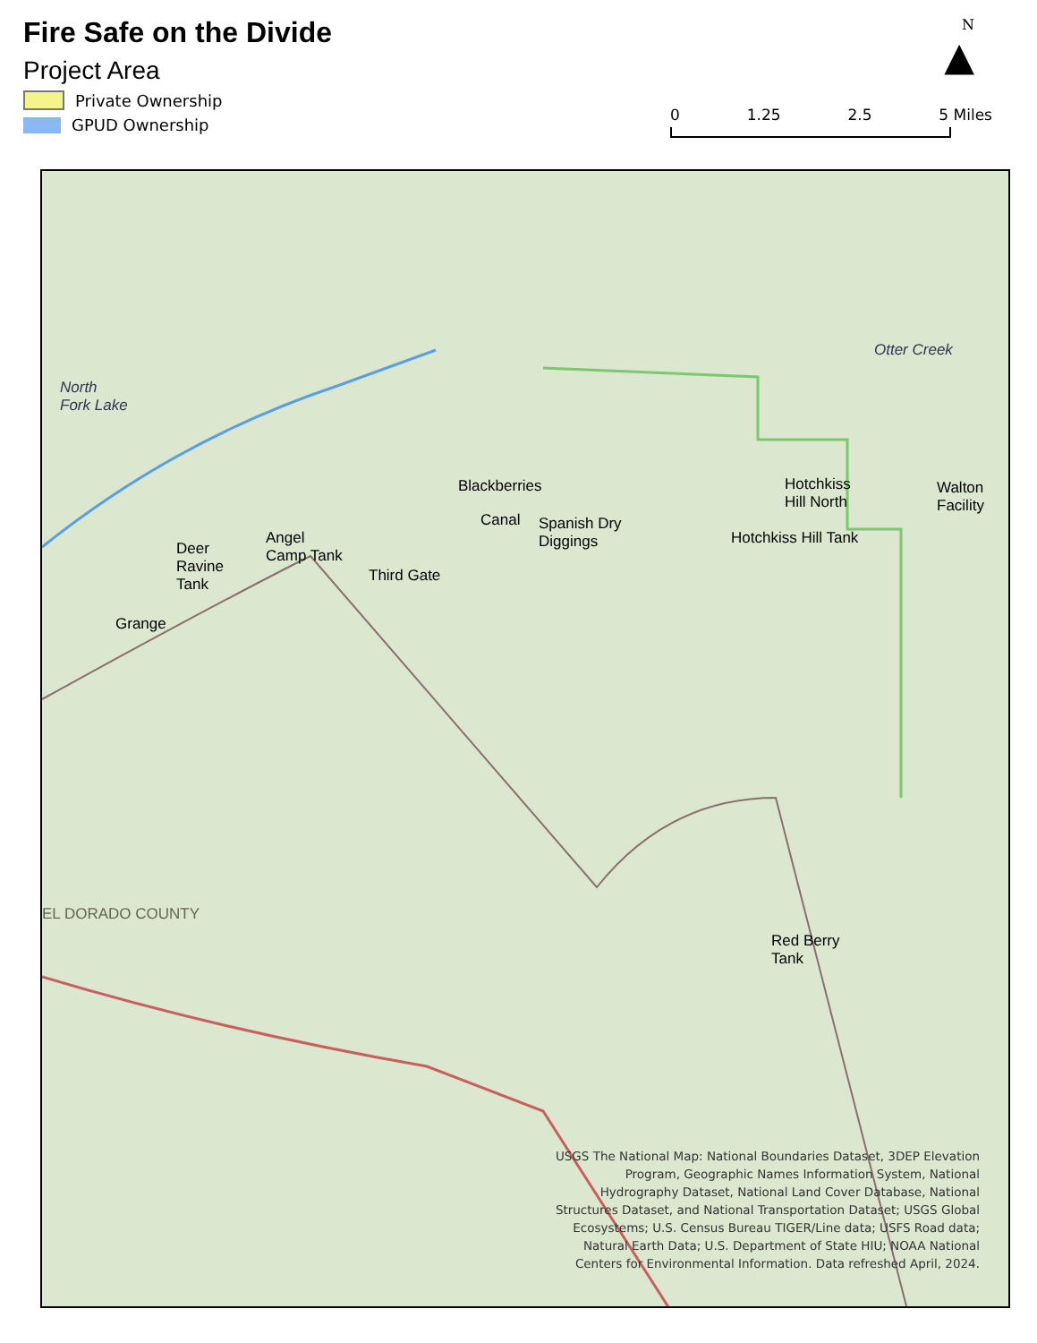Fire Safe on the Divide
Project Area
Private Ownership
GPUD Ownership
N
▲
0 1.25 2.5 5 Miles
Blackberries
Canal
Spanish Dry
Diggings
Hotchkiss
Hill North
Walton
Facility
Hotchkiss Hill Tank
Deer
Ravine
Tank
Angel
Camp Tank
Third Gate
Grange
Red Berry
Tank
North
Fork Lake
EL DORADO COUNTY
Otter Creek
USGS The National Map: National Boundaries Dataset, 3DEP Elevation Program, Geographic Names Information System, National Hydrography Dataset, National Land Cover Database, National Structures Dataset, and National Transportation Dataset; USGS Global Ecosystems; U.S. Census Bureau TIGER/Line data; USFS Road data; Natural Earth Data; U.S. Department of State HIU; NOAA National Centers for Environmental Information. Data refreshed April, 2024.